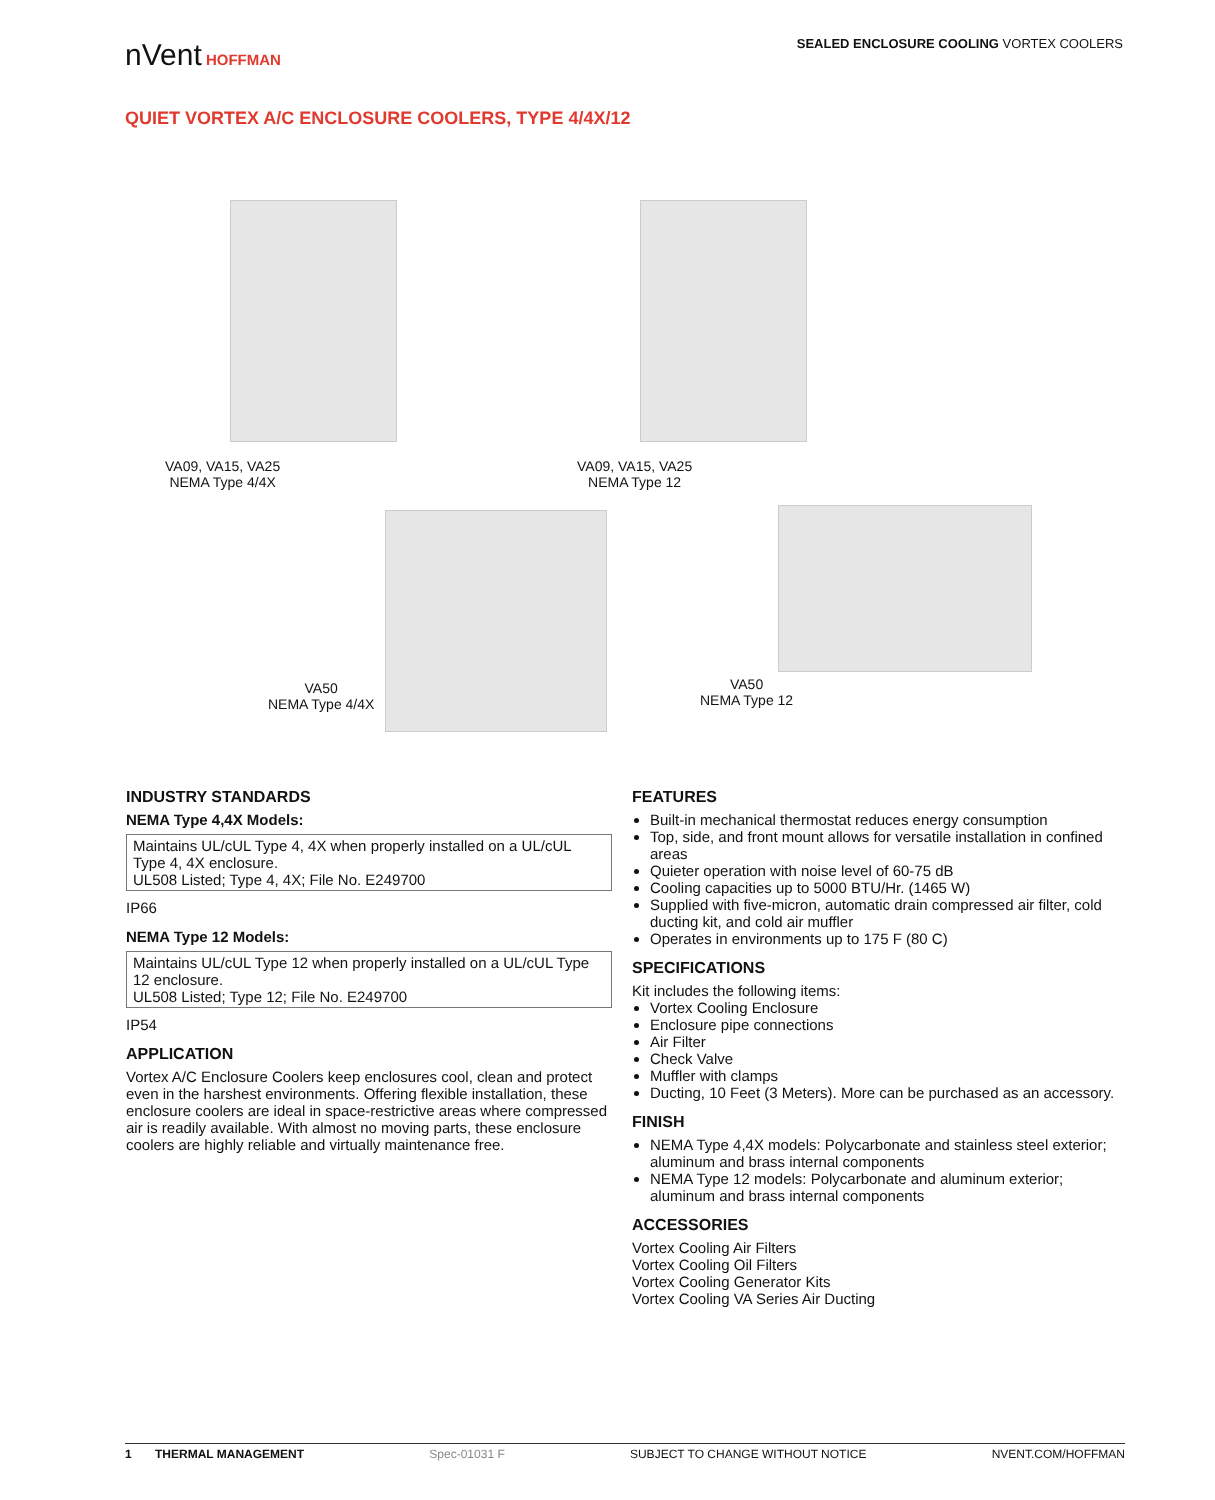SEALED ENCLOSURE COOLING VORTEX COOLERS
nVent HOFFMAN
QUIET VORTEX A/C ENCLOSURE COOLERS, TYPE 4/4X/12
VA09, VA15, VA25
NEMA Type 4/4X
VA09, VA15, VA25
NEMA Type 12
VA50
NEMA Type 4/4X
VA50
NEMA Type 12
INDUSTRY STANDARDS
NEMA Type 4,4X Models:
Maintains UL/cUL Type 4, 4X when properly installed on a UL/cUL Type 4, 4X enclosure.
UL508 Listed; Type 4, 4X; File No. E249700
IP66
NEMA Type 12 Models:
Maintains UL/cUL Type 12 when properly installed on a UL/cUL Type 12 enclosure.
UL508 Listed; Type 12; File No. E249700
IP54
APPLICATION
Vortex A/C Enclosure Coolers keep enclosures cool, clean and protect even in the harshest environments. Offering flexible installation, these enclosure coolers are ideal in space-restrictive areas where compressed air is readily available. With almost no moving parts, these enclosure coolers are highly reliable and virtually maintenance free.
FEATURES
Built-in mechanical thermostat reduces energy consumption
Top, side, and front mount allows for versatile installation in confined areas
Quieter operation with noise level of 60-75 dB
Cooling capacities up to 5000 BTU/Hr. (1465 W)
Supplied with five-micron, automatic drain compressed air filter, cold ducting kit, and cold air muffler
Operates in environments up to 175 F (80 C)
SPECIFICATIONS
Kit includes the following items:
Vortex Cooling Enclosure
Enclosure pipe connections
Air Filter
Check Valve
Muffler with clamps
Ducting, 10 Feet (3 Meters). More can be purchased as an accessory.
FINISH
NEMA Type 4,4X models: Polycarbonate and stainless steel exterior; aluminum and brass internal components
NEMA Type 12 models: Polycarbonate and aluminum exterior; aluminum and brass internal components
ACCESSORIES
Vortex Cooling Air Filters
Vortex Cooling Oil Filters
Vortex Cooling Generator Kits
Vortex Cooling VA Series Air Ducting
1 THERMAL MANAGEMENT Spec-01031 F SUBJECT TO CHANGE WITHOUT NOTICE NVENT.COM/HOFFMAN